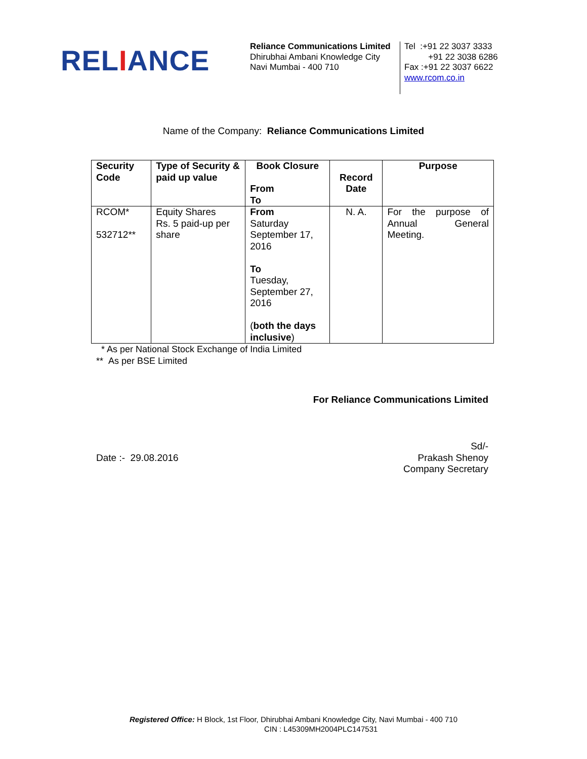RELIANCE
Reliance Communications Limited
Dhirubhai Ambani Knowledge City
Navi Mumbai - 400 710
Tel :+91 22 3037 3333
+91 22 3038 6286
Fax :+91 22 3037 6622
www.rcom.co.in
Name of the Company: Reliance Communications Limited
| Security Code | Type of Security & paid up value | Book Closure From To | Record Date | Purpose |
| --- | --- | --- | --- | --- |
| RCOM* 532712** | Equity Shares Rs. 5 paid-up per share | From Saturday September 17, 2016 To Tuesday, September 27, 2016 ( both the days inclusive ) | N. A. | For the purpose of Annual General Meeting. |
* As per National Stock Exchange of India Limited
** As per BSE Limited
For Reliance Communications Limited
Date :- 29.08.2016 Sd/-
Prakash Shenoy
Company Secretary
Registered Office: H Block, 1st Floor, Dhirubhai Ambani Knowledge City, Navi Mumbai - 400 710
CIN : L45309MH2004PLC147531